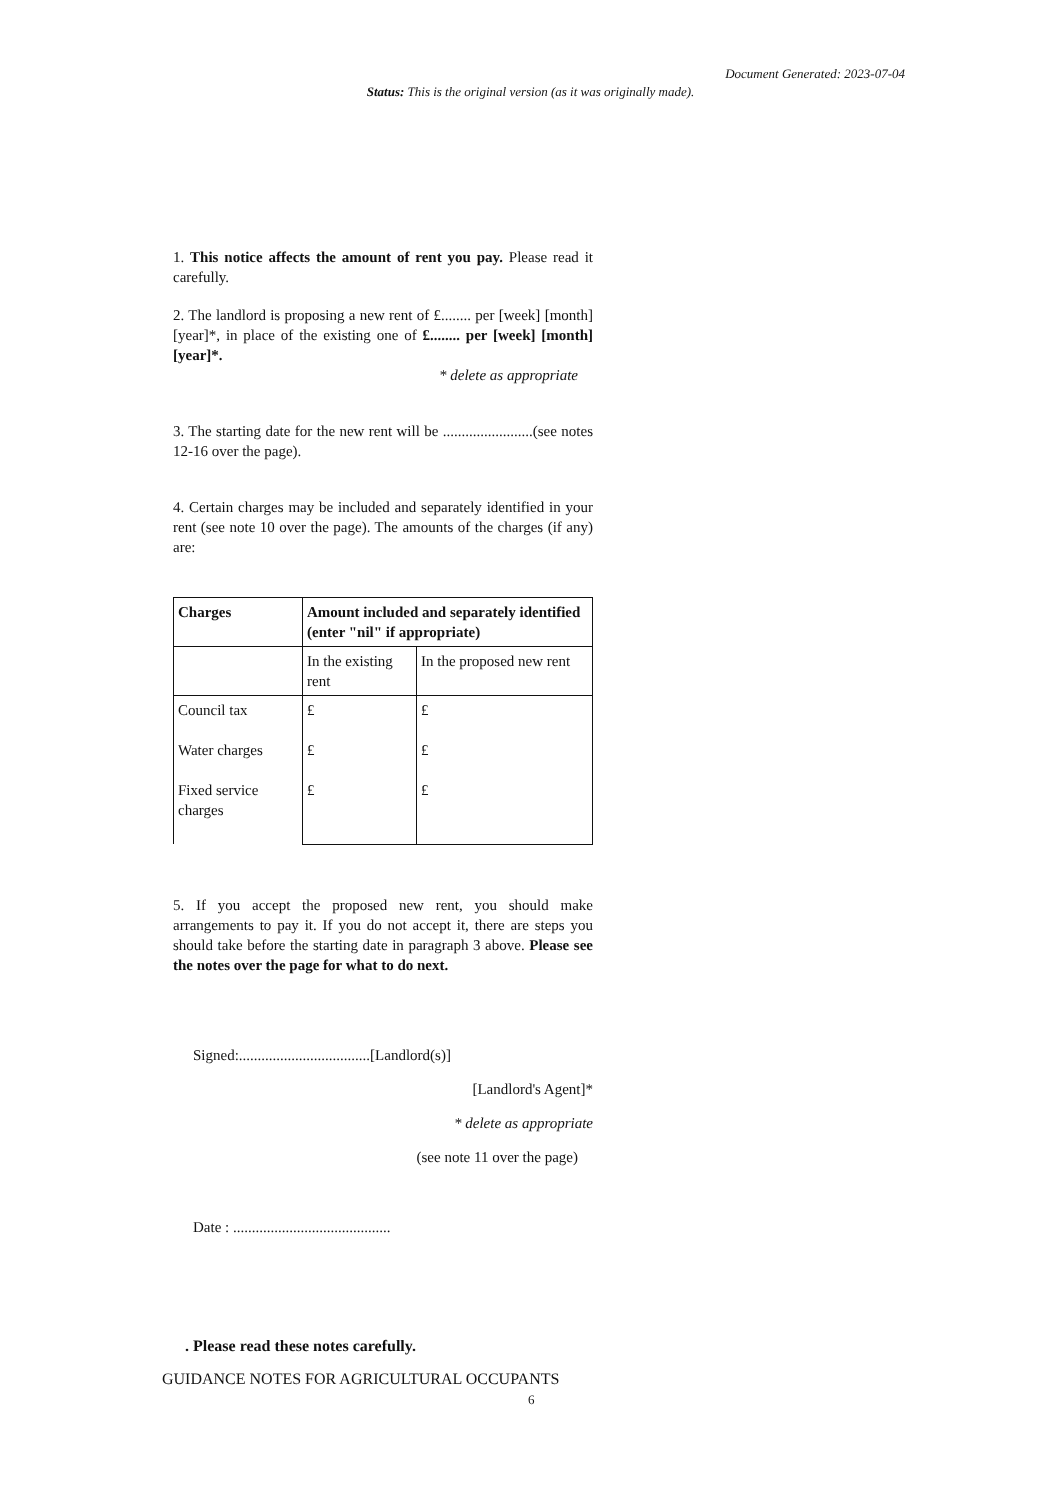Document Generated: 2023-07-04
Status: This is the original version (as it was originally made).
1. This notice affects the amount of rent you pay. Please read it carefully.
2. The landlord is proposing a new rent of £........ per [week] [month] [year]*, in place of the existing one of £........ per [week] [month] [year]*.
* delete as appropriate
3. The starting date for the new rent will be ........................(see notes 12-16 over the page).
4. Certain charges may be included and separately identified in your rent (see note 10 over the page). The amounts of the charges (if any) are:
| Charges | Amount included and separately identified (enter "nil" if appropriate) | |
| --- | --- | --- |
| | In the existing rent | In the proposed new rent |
| Council tax Water charges Fixed service charges | £ £ £ | £ £ £ |
5. If you accept the proposed new rent, you should make arrangements to pay it. If you do not accept it, there are steps you should take before the starting date in paragraph 3 above. Please see the notes over the page for what to do next.
Signed:...................................[Landlord(s)]
[Landlord's Agent]*
* delete as appropriate
(see note 11 over the page)
Date : ..........................................
. Please read these notes carefully.
GUIDANCE NOTES FOR AGRICULTURAL OCCUPANTS
6